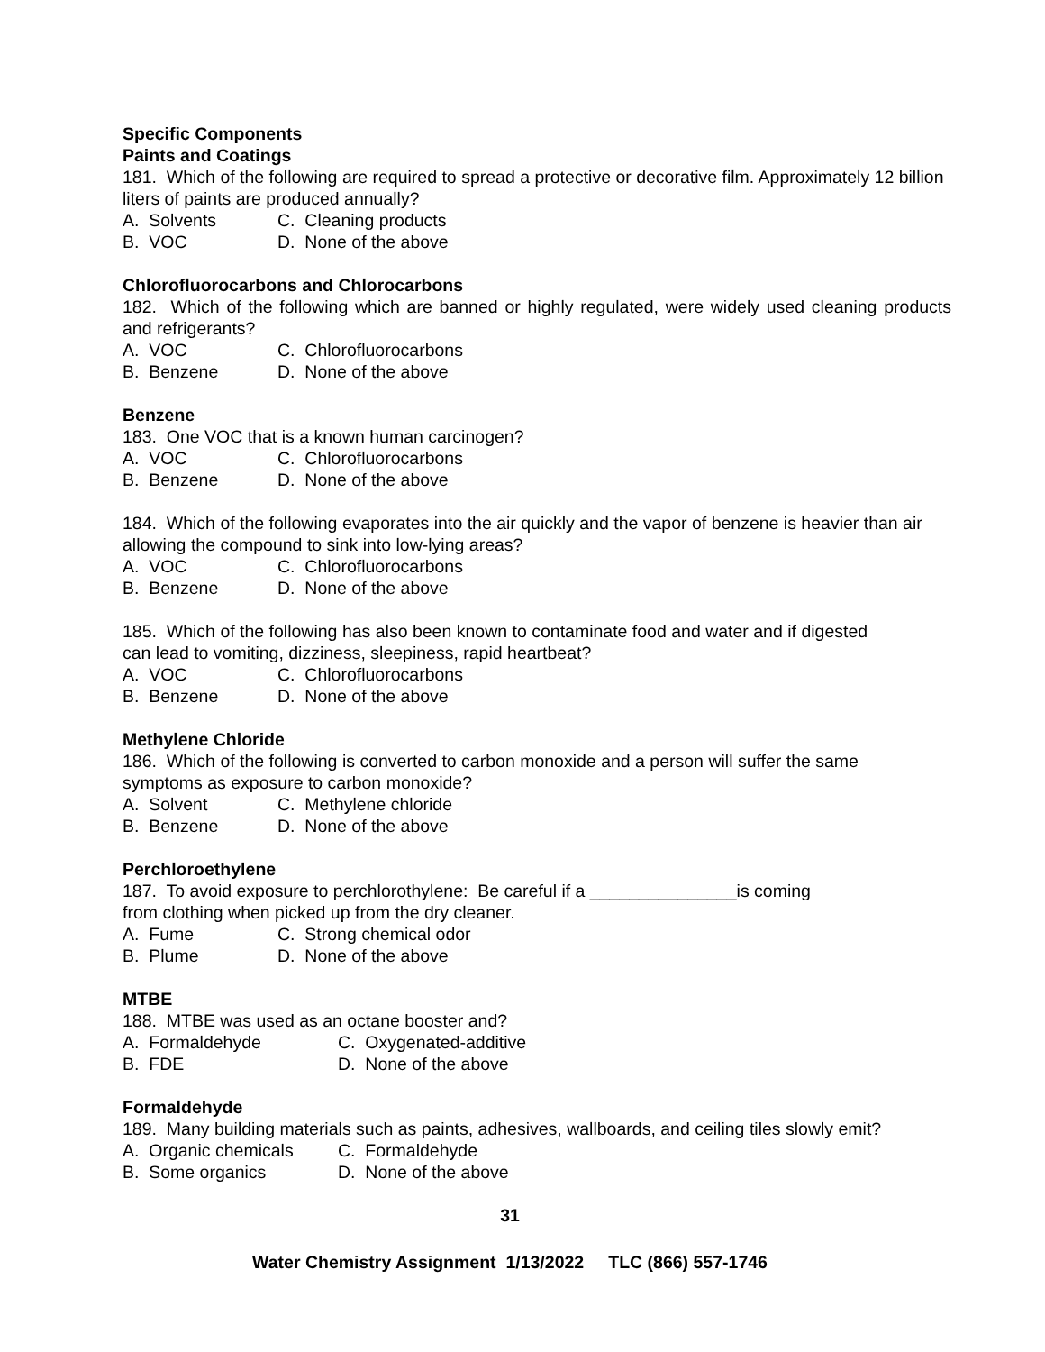Specific Components
Paints and Coatings
181. Which of the following are required to spread a protective or decorative film. Approximately 12 billion liters of paints are produced annually?
A. Solvents C. Cleaning products
B. VOC D. None of the above
Chlorofluorocarbons and Chlorocarbons
182. Which of the following which are banned or highly regulated, were widely used cleaning products and refrigerants?
A. VOC C. Chlorofluorocarbons
B. Benzene D. None of the above
Benzene
183. One VOC that is a known human carcinogen?
A. VOC C. Chlorofluorocarbons
B. Benzene D. None of the above
184. Which of the following evaporates into the air quickly and the vapor of benzene is heavier than air allowing the compound to sink into low-lying areas?
A. VOC C. Chlorofluorocarbons
B. Benzene D. None of the above
185. Which of the following has also been known to contaminate food and water and if digested
can lead to vomiting, dizziness, sleepiness, rapid heartbeat?
A. VOC C. Chlorofluorocarbons
B. Benzene D. None of the above
Methylene Chloride
186. Which of the following is converted to carbon monoxide and a person will suffer the same
symptoms as exposure to carbon monoxide?
A. Solvent C. Methylene chloride
B. Benzene D. None of the above
Perchloroethylene
187. To avoid exposure to perchlorothylene: Be careful if a _______________is coming
from clothing when picked up from the dry cleaner.
A. Fume C. Strong chemical odor
B. Plume D. None of the above
MTBE
188. MTBE was used as an octane booster and?
A. Formaldehyde C. Oxygenated-additive
B. FDE D. None of the above
Formaldehyde
189. Many building materials such as paints, adhesives, wallboards, and ceiling tiles slowly emit?
A. Organic chemicals C. Formaldehyde
B. Some organics D. None of the above
31
Water Chemistry Assignment 1/13/2022 TLC (866) 557-1746